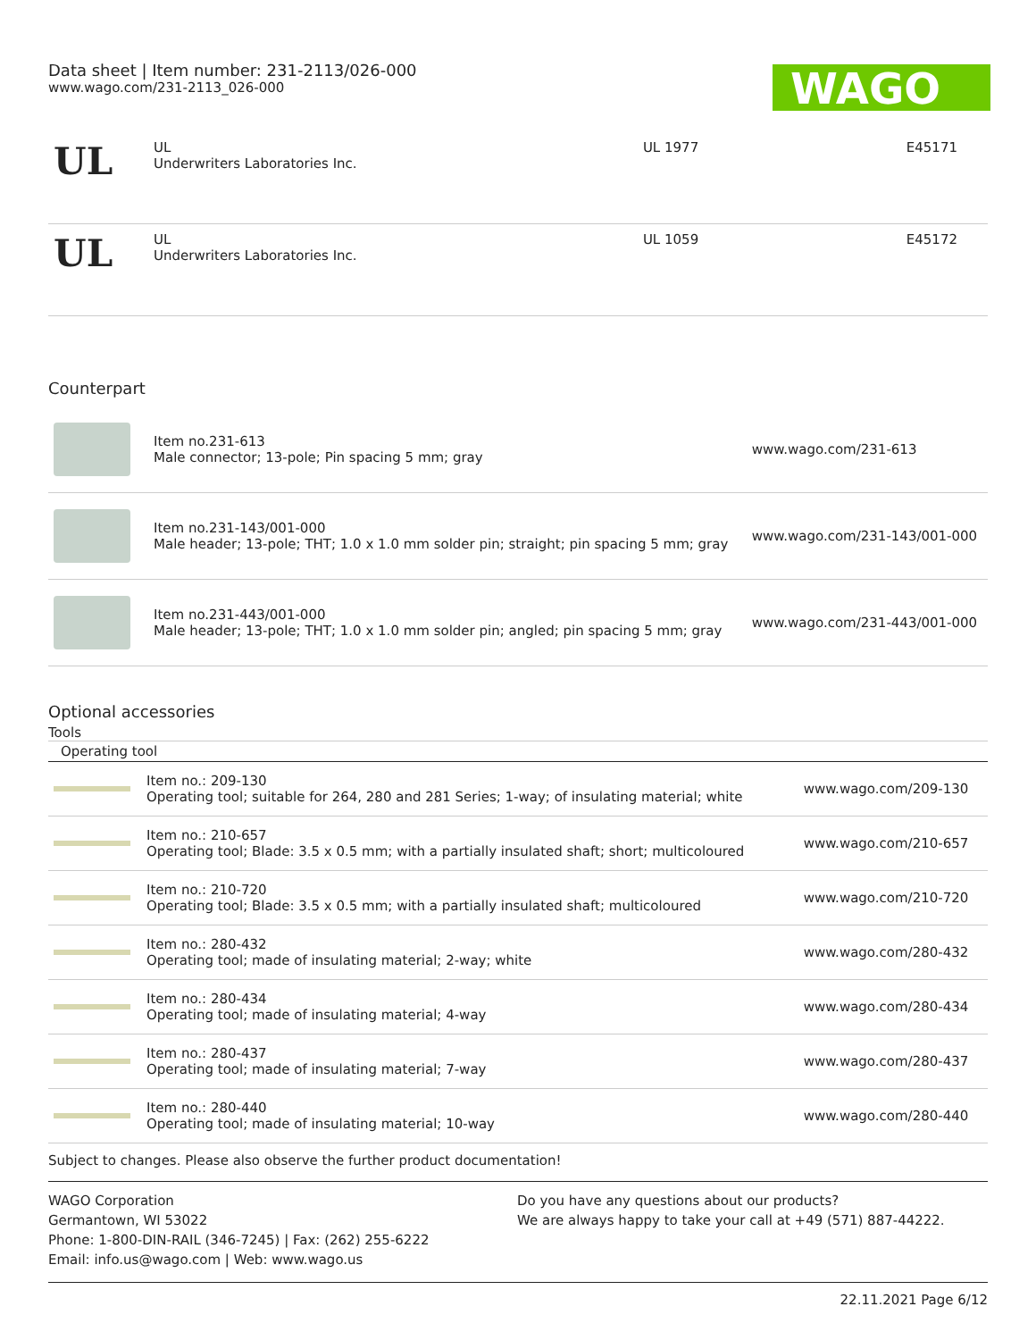Data sheet | Item number: 231-2113/026-000
www.wago.com/231-2113_026-000
WAGO
| UL | UL Underwriters Laboratories Inc. | UL 1977 | E45171 |
| UL | UL Underwriters Laboratories Inc. | UL 1059 | E45172 |
Counterpart
| | Item no.231-613 Male connector; 13-pole; Pin spacing 5 mm; gray | www.wago.com/231-613 |
| | Item no.231-143/001-000 Male header; 13-pole; THT; 1.0 x 1.0 mm solder pin; straight; pin spacing 5 mm; gray | www.wago.com/231-143/001-000 |
| | Item no.231-443/001-000 Male header; 13-pole; THT; 1.0 x 1.0 mm solder pin; angled; pin spacing 5 mm; gray | www.wago.com/231-443/001-000 |
Optional accessories
Tools
| Operating tool | | |
| --- | --- | --- |
| | Item no.: 209-130 Operating tool; suitable for 264, 280 and 281 Series; 1-way; of insulating material; white | www.wago.com/209-130 |
| | Item no.: 210-657 Operating tool; Blade: 3.5 x 0.5 mm; with a partially insulated shaft; short; multicoloured | www.wago.com/210-657 |
| | Item no.: 210-720 Operating tool; Blade: 3.5 x 0.5 mm; with a partially insulated shaft; multicoloured | www.wago.com/210-720 |
| | Item no.: 280-432 Operating tool; made of insulating material; 2-way; white | www.wago.com/280-432 |
| | Item no.: 280-434 Operating tool; made of insulating material; 4-way | www.wago.com/280-434 |
| | Item no.: 280-437 Operating tool; made of insulating material; 7-way | www.wago.com/280-437 |
| | Item no.: 280-440 Operating tool; made of insulating material; 10-way | www.wago.com/280-440 |
Subject to changes. Please also observe the further product documentation!
WAGO Corporation
Germantown, WI 53022
Phone: 1-800-DIN-RAIL (346-7245) | Fax: (262) 255-6222
Email: info.us@wago.com | Web: www.wago.us
Do you have any questions about our products?
We are always happy to take your call at +49 (571) 887-44222.
22.11.2021 Page 6/12